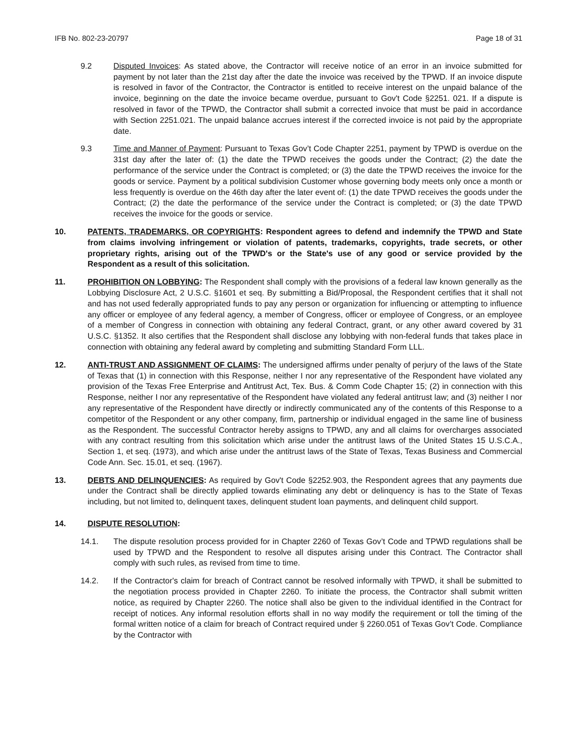IFB No. 802-23-20797 Page 18 of 31
9.2 Disputed Invoices: As stated above, the Contractor will receive notice of an error in an invoice submitted for payment by not later than the 21st day after the date the invoice was received by the TPWD. If an invoice dispute is resolved in favor of the Contractor, the Contractor is entitled to receive interest on the unpaid balance of the invoice, beginning on the date the invoice became overdue, pursuant to Gov't Code §2251. 021. If a dispute is resolved in favor of the TPWD, the Contractor shall submit a corrected invoice that must be paid in accordance with Section 2251.021. The unpaid balance accrues interest if the corrected invoice is not paid by the appropriate date.
9.3 Time and Manner of Payment: Pursuant to Texas Gov’t Code Chapter 2251, payment by TPWD is overdue on the 31st day after the later of: (1) the date the TPWD receives the goods under the Contract; (2) the date the performance of the service under the Contract is completed; or (3) the date the TPWD receives the invoice for the goods or service. Payment by a political subdivision Customer whose governing body meets only once a month or less frequently is overdue on the 46th day after the later event of: (1) the date TPWD receives the goods under the Contract; (2) the date the performance of the service under the Contract is completed; or (3) the date TPWD receives the invoice for the goods or service.
10. PATENTS, TRADEMARKS, OR COPYRIGHTS: Respondent agrees to defend and indemnify the TPWD and State from claims involving infringement or violation of patents, trademarks, copyrights, trade secrets, or other proprietary rights, arising out of the TPWD's or the State's use of any good or service provided by the Respondent as a result of this solicitation.
11. PROHIBITION ON LOBBYING: The Respondent shall comply with the provisions of a federal law known generally as the Lobbying Disclosure Act, 2 U.S.C. §1601 et seq. By submitting a Bid/Proposal, the Respondent certifies that it shall not and has not used federally appropriated funds to pay any person or organization for influencing or attempting to influence any officer or employee of any federal agency, a member of Congress, officer or employee of Congress, or an employee of a member of Congress in connection with obtaining any federal Contract, grant, or any other award covered by 31 U.S.C. §1352. It also certifies that the Respondent shall disclose any lobbying with non-federal funds that takes place in connection with obtaining any federal award by completing and submitting Standard Form LLL.
12. ANTI-TRUST AND ASSIGNMENT OF CLAIMS: The undersigned affirms under penalty of perjury of the laws of the State of Texas that (1) in connection with this Response, neither I nor any representative of the Respondent have violated any provision of the Texas Free Enterprise and Antitrust Act, Tex. Bus. & Comm Code Chapter 15; (2) in connection with this Response, neither I nor any representative of the Respondent have violated any federal antitrust law; and (3) neither I nor any representative of the Respondent have directly or indirectly communicated any of the contents of this Response to a competitor of the Respondent or any other company, firm, partnership or individual engaged in the same line of business as the Respondent. The successful Contractor hereby assigns to TPWD, any and all claims for overcharges associated with any contract resulting from this solicitation which arise under the antitrust laws of the United States 15 U.S.C.A., Section 1, et seq. (1973), and which arise under the antitrust laws of the State of Texas, Texas Business and Commercial Code Ann. Sec. 15.01, et seq. (1967).
13. DEBTS AND DELINQUENCIES: As required by Gov't Code §2252.903, the Respondent agrees that any payments due under the Contract shall be directly applied towards eliminating any debt or delinquency is has to the State of Texas including, but not limited to, delinquent taxes, delinquent student loan payments, and delinquent child support.
14. DISPUTE RESOLUTION:
14.1. The dispute resolution process provided for in Chapter 2260 of Texas Gov’t Code and TPWD regulations shall be used by TPWD and the Respondent to resolve all disputes arising under this Contract. The Contractor shall comply with such rules, as revised from time to time.
14.2. If the Contractor's claim for breach of Contract cannot be resolved informally with TPWD, it shall be submitted to the negotiation process provided in Chapter 2260. To initiate the process, the Contractor shall submit written notice, as required by Chapter 2260. The notice shall also be given to the individual identified in the Contract for receipt of notices. Any informal resolution efforts shall in no way modify the requirement or toll the timing of the formal written notice of a claim for breach of Contract required under § 2260.051 of Texas Gov’t Code. Compliance by the Contractor with